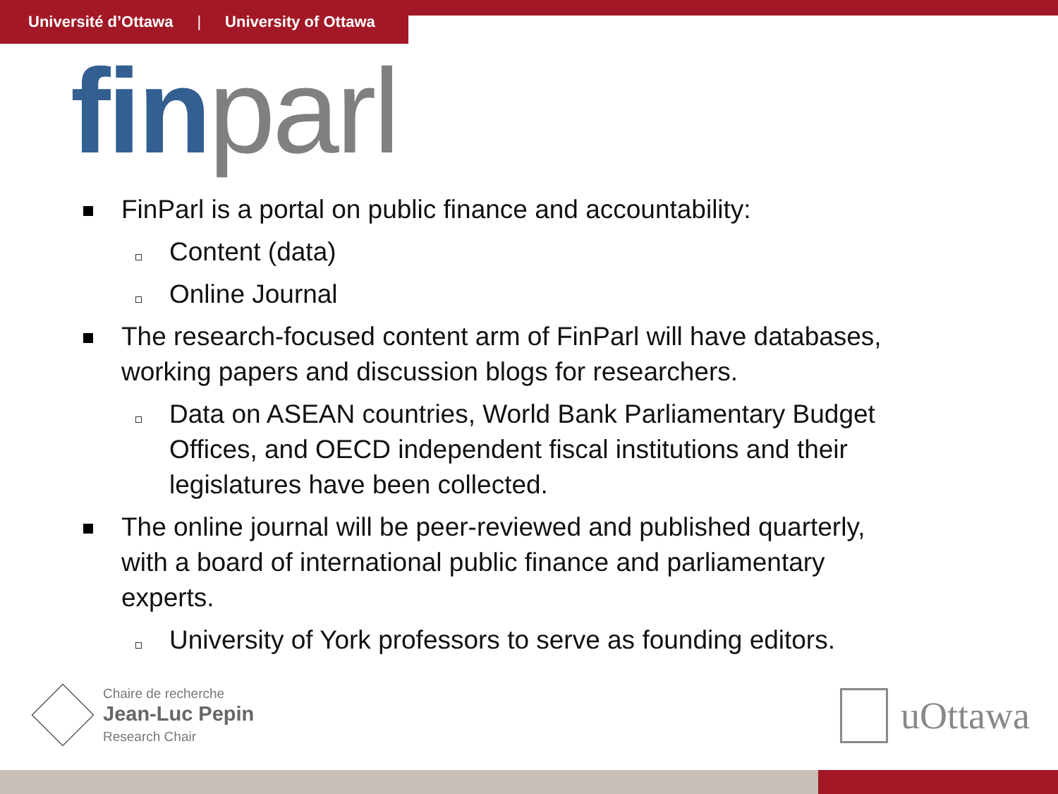Université d’Ottawa | University of Ottawa
fin parl
FinParl is a portal on public finance and accountability:
Content (data)
Online Journal
The research-focused content arm of FinParl will have databases, working papers and discussion blogs for researchers.
Data on ASEAN countries, World Bank Parliamentary Budget Offices, and OECD independent fiscal institutions and their legislatures have been collected.
The online journal will be peer-reviewed and published quarterly, with a board of international public finance and parliamentary experts.
University of York professors to serve as founding editors.
Chaire de recherche
Jean-Luc Pepin
Research Chair
uOttawa